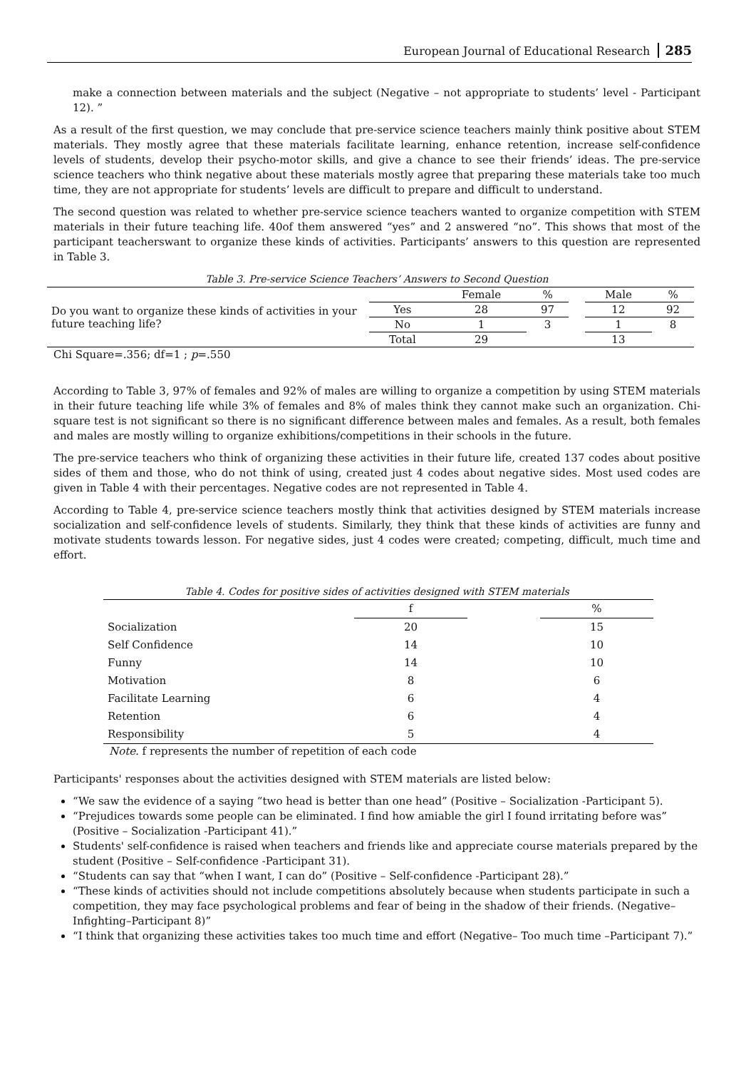European Journal of Educational Research 285
make a connection between materials and the subject (Negative – not appropriate to students’ level - Participant 12). ”
As a result of the first question, we may conclude that pre-service science teachers mainly think positive about STEM materials. They mostly agree that these materials facilitate learning, enhance retention, increase self-confidence levels of students, develop their psycho-motor skills, and give a chance to see their friends’ ideas. The pre-service science teachers who think negative about these materials mostly agree that preparing these materials take too much time, they are not appropriate for students’ levels are difficult to prepare and difficult to understand.
The second question was related to whether pre-service science teachers wanted to organize competition with STEM materials in their future teaching life. 40of them answered “yes” and 2 answered “no”. This shows that most of the participant teacherswant to organize these kinds of activities. Participants’ answers to this question are represented in Table 3.
Table 3. Pre-service Science Teachers’ Answers to Second Question
| | | Female | % | | Male | % |
| Do you want to organize these kinds of activities in your future teaching life? | Yes | 28 | 97 | | 12 | 92 |
| | No | 1 | 3 | | 1 | 8 |
| | Total | 29 | | | 13 | |
Chi Square=.356; df=1 ; p=.550
According to Table 3, 97% of females and 92% of males are willing to organize a competition by using STEM materials in their future teaching life while 3% of females and 8% of males think they cannot make such an organization. Chi-square test is not significant so there is no significant difference between males and females. As a result, both females and males are mostly willing to organize exhibitions/competitions in their schools in the future.
The pre-service teachers who think of organizing these activities in their future life, created 137 codes about positive sides of them and those, who do not think of using, created just 4 codes about negative sides. Most used codes are given in Table 4 with their percentages. Negative codes are not represented in Table 4.
According to Table 4, pre-service science teachers mostly think that activities designed by STEM materials increase socialization and self-confidence levels of students. Similarly, they think that these kinds of activities are funny and motivate students towards lesson. For negative sides, just 4 codes were created; competing, difficult, much time and effort.
Table 4. Codes for positive sides of activities designed with STEM materials
| | f | | % |
| Socialization | 20 | | 15 |
| Self Confidence | 14 | | 10 |
| Funny | 14 | | 10 |
| Motivation | 8 | | 6 |
| Facilitate Learning | 6 | | 4 |
| Retention | 6 | | 4 |
| Responsibility | 5 | | 4 |
Note. f represents the number of repetition of each code
Participants' responses about the activities designed with STEM materials are listed below:
“We saw the evidence of a saying “two head is better than one head” (Positive – Socialization -Participant 5).
“Prejudices towards some people can be eliminated. I find how amiable the girl I found irritating before was” (Positive – Socialization -Participant 41).”
Students' self-confidence is raised when teachers and friends like and appreciate course materials prepared by the student (Positive – Self-confidence -Participant 31).
“Students can say that “when I want, I can do” (Positive – Self-confidence -Participant 28).”
“These kinds of activities should not include competitions absolutely because when students participate in such a competition, they may face psychological problems and fear of being in the shadow of their friends. (Negative–Infighting–Participant 8)”
“I think that organizing these activities takes too much time and effort (Negative– Too much time –Participant 7).”